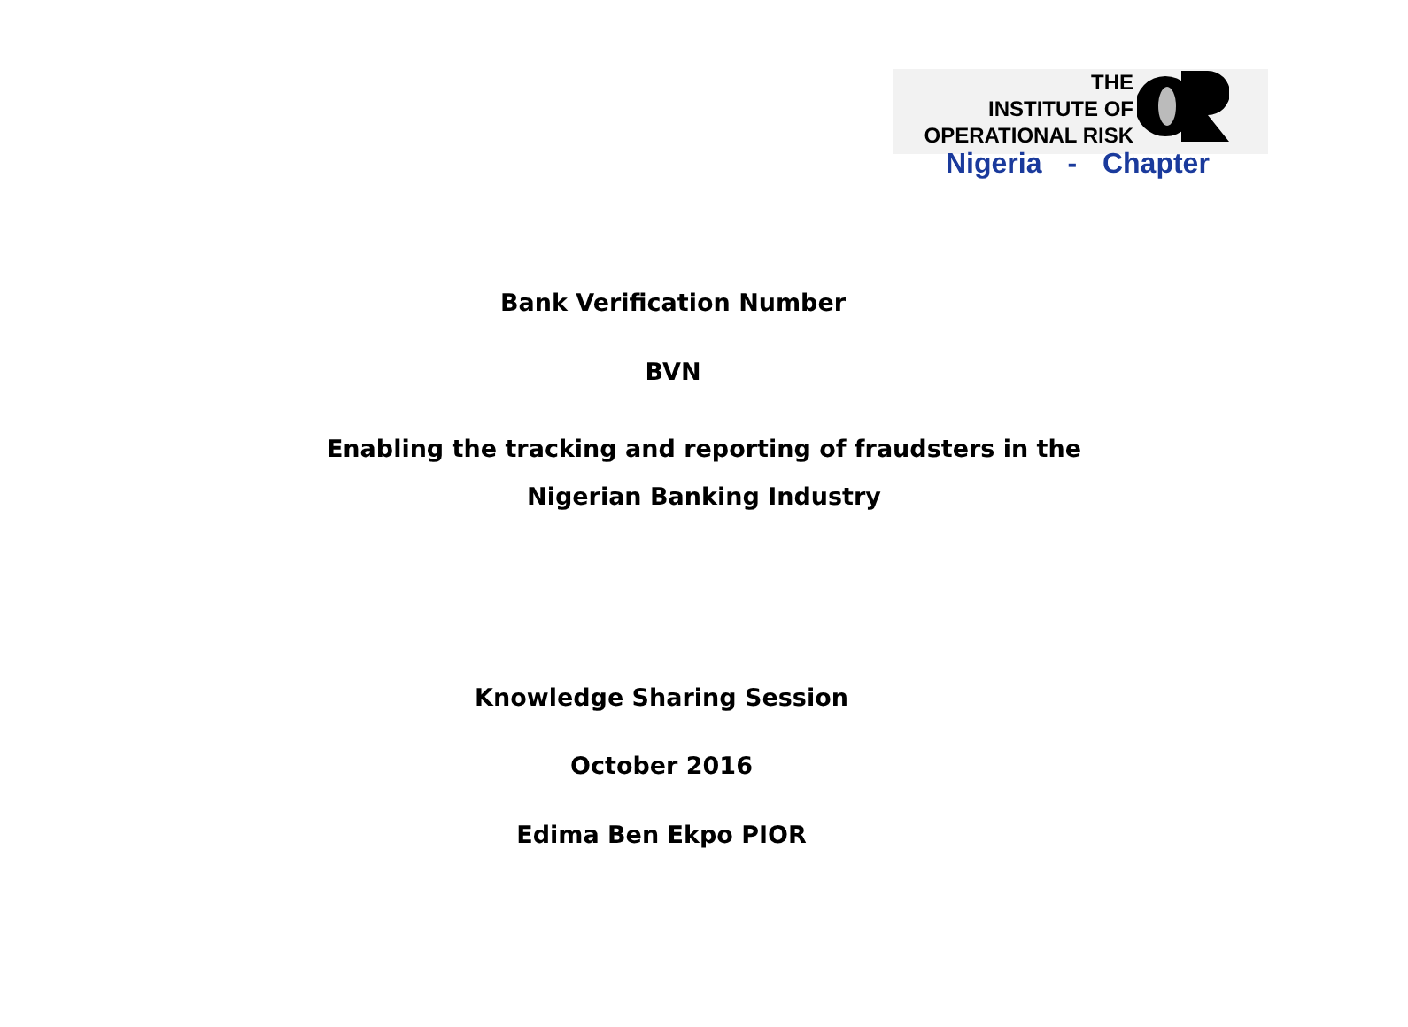THE
INSTITUTE OF
OPERATIONAL RISK
Nigeria - Chapter
Bank Verification Number
BVN
Enabling the tracking and reporting of fraudsters in the
Nigerian Banking Industry
Knowledge Sharing Session
October 2016
Edima Ben Ekpo PIOR